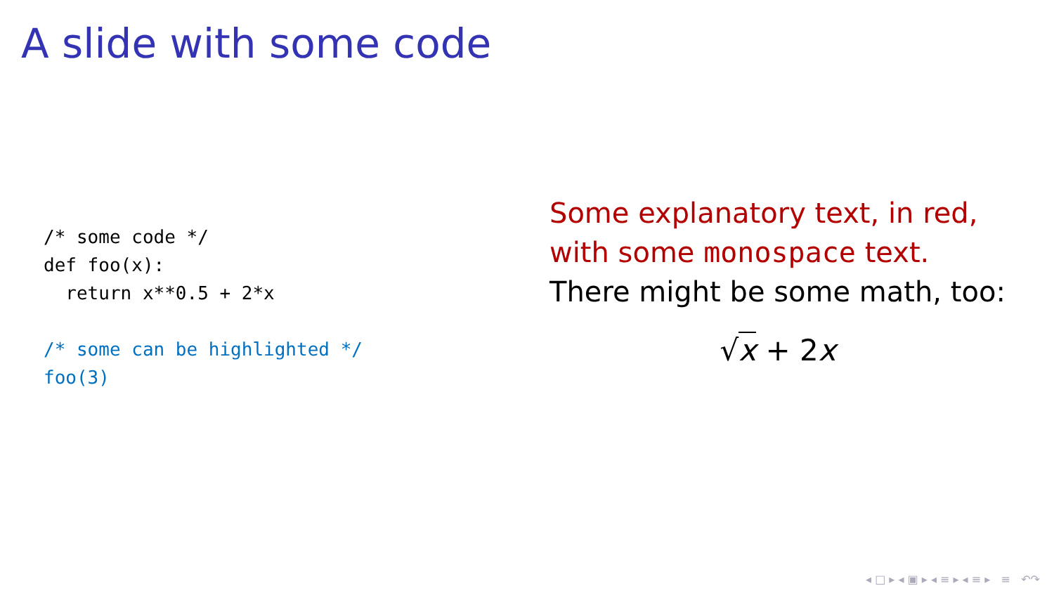A slide with some code
/* some code */
def foo(x):
  return x**0.5 + 2*x

/* some can be highlighted */
foo(3)
Some explanatory text, in red,
with some monospace text.
There might be some math, too:
√x + 2x
◂ □ ▸ ◂ ▣ ▸ ◂ ≡ ▸ ◂ ≡ ▸ ≡ ↶↷